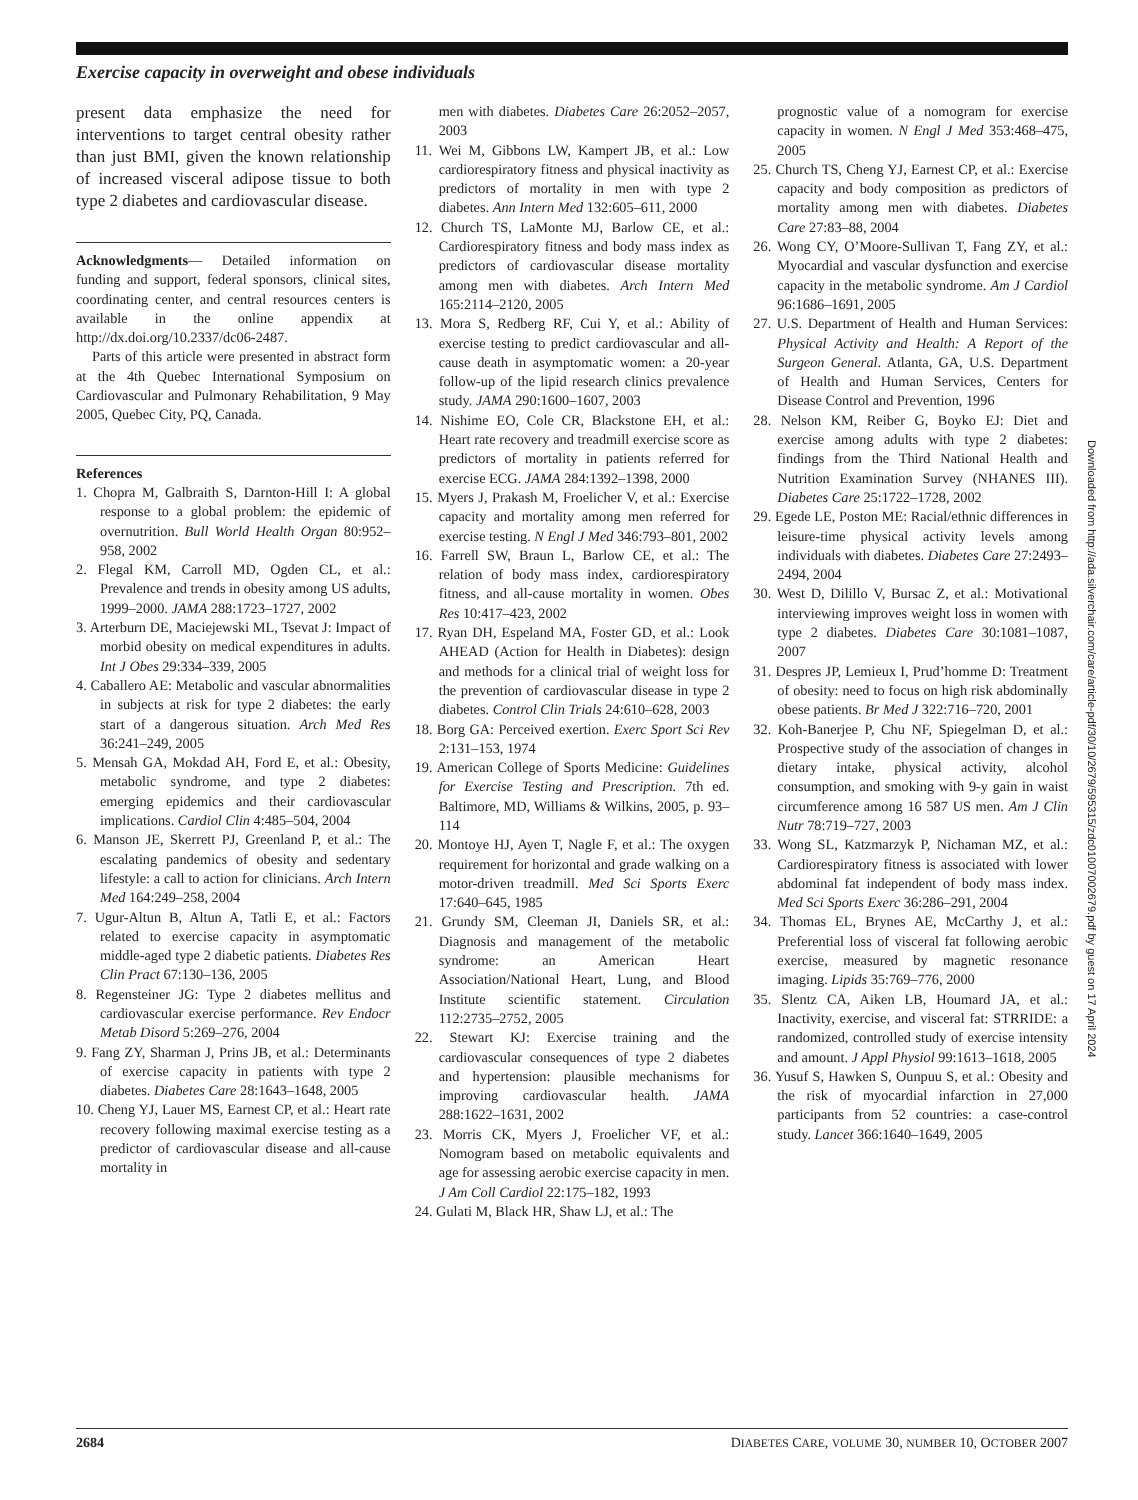Exercise capacity in overweight and obese individuals
present data emphasize the need for interventions to target central obesity rather than just BMI, given the known relationship of increased visceral adipose tissue to both type 2 diabetes and cardiovascular disease.
Acknowledgments— Detailed information on funding and support, federal sponsors, clinical sites, coordinating center, and central resources centers is available in the online appendix at http://dx.doi.org/10.2337/dc06-2487.
Parts of this article were presented in abstract form at the 4th Quebec International Symposium on Cardiovascular and Pulmonary Rehabilitation, 9 May 2005, Quebec City, PQ, Canada.
References
1. Chopra M, Galbraith S, Darnton-Hill I: A global response to a global problem: the epidemic of overnutrition. Bull World Health Organ 80:952–958, 2002
2. Flegal KM, Carroll MD, Ogden CL, et al.: Prevalence and trends in obesity among US adults, 1999–2000. JAMA 288:1723–1727, 2002
3. Arterburn DE, Maciejewski ML, Tsevat J: Impact of morbid obesity on medical expenditures in adults. Int J Obes 29:334–339, 2005
4. Caballero AE: Metabolic and vascular abnormalities in subjects at risk for type 2 diabetes: the early start of a dangerous situation. Arch Med Res 36:241–249, 2005
5. Mensah GA, Mokdad AH, Ford E, et al.: Obesity, metabolic syndrome, and type 2 diabetes: emerging epidemics and their cardiovascular implications. Cardiol Clin 4:485–504, 2004
6. Manson JE, Skerrett PJ, Greenland P, et al.: The escalating pandemics of obesity and sedentary lifestyle: a call to action for clinicians. Arch Intern Med 164:249–258, 2004
7. Ugur-Altun B, Altun A, Tatli E, et al.: Factors related to exercise capacity in asymptomatic middle-aged type 2 diabetic patients. Diabetes Res Clin Pract 67:130–136, 2005
8. Regensteiner JG: Type 2 diabetes mellitus and cardiovascular exercise performance. Rev Endocr Metab Disord 5:269–276, 2004
9. Fang ZY, Sharman J, Prins JB, et al.: Determinants of exercise capacity in patients with type 2 diabetes. Diabetes Care 28:1643–1648, 2005
10. Cheng YJ, Lauer MS, Earnest CP, et al.: Heart rate recovery following maximal exercise testing as a predictor of cardiovascular disease and all-cause mortality in
men with diabetes. Diabetes Care 26:2052–2057, 2003
11. Wei M, Gibbons LW, Kampert JB, et al.: Low cardiorespiratory fitness and physical inactivity as predictors of mortality in men with type 2 diabetes. Ann Intern Med 132:605–611, 2000
12. Church TS, LaMonte MJ, Barlow CE, et al.: Cardiorespiratory fitness and body mass index as predictors of cardiovascular disease mortality among men with diabetes. Arch Intern Med 165:2114–2120, 2005
13. Mora S, Redberg RF, Cui Y, et al.: Ability of exercise testing to predict cardiovascular and all-cause death in asymptomatic women: a 20-year follow-up of the lipid research clinics prevalence study. JAMA 290:1600–1607, 2003
14. Nishime EO, Cole CR, Blackstone EH, et al.: Heart rate recovery and treadmill exercise score as predictors of mortality in patients referred for exercise ECG. JAMA 284:1392–1398, 2000
15. Myers J, Prakash M, Froelicher V, et al.: Exercise capacity and mortality among men referred for exercise testing. N Engl J Med 346:793–801, 2002
16. Farrell SW, Braun L, Barlow CE, et al.: The relation of body mass index, cardiorespiratory fitness, and all-cause mortality in women. Obes Res 10:417–423, 2002
17. Ryan DH, Espeland MA, Foster GD, et al.: Look AHEAD (Action for Health in Diabetes): design and methods for a clinical trial of weight loss for the prevention of cardiovascular disease in type 2 diabetes. Control Clin Trials 24:610–628, 2003
18. Borg GA: Perceived exertion. Exerc Sport Sci Rev 2:131–153, 1974
19. American College of Sports Medicine: Guidelines for Exercise Testing and Prescription. 7th ed. Baltimore, MD, Williams & Wilkins, 2005, p. 93–114
20. Montoye HJ, Ayen T, Nagle F, et al.: The oxygen requirement for horizontal and grade walking on a motor-driven treadmill. Med Sci Sports Exerc 17:640–645, 1985
21. Grundy SM, Cleeman JI, Daniels SR, et al.: Diagnosis and management of the metabolic syndrome: an American Heart Association/National Heart, Lung, and Blood Institute scientific statement. Circulation 112:2735–2752, 2005
22. Stewart KJ: Exercise training and the cardiovascular consequences of type 2 diabetes and hypertension: plausible mechanisms for improving cardiovascular health. JAMA 288:1622–1631, 2002
23. Morris CK, Myers J, Froelicher VF, et al.: Nomogram based on metabolic equivalents and age for assessing aerobic exercise capacity in men. J Am Coll Cardiol 22:175–182, 1993
24. Gulati M, Black HR, Shaw LJ, et al.: The
prognostic value of a nomogram for exercise capacity in women. N Engl J Med 353:468–475, 2005
25. Church TS, Cheng YJ, Earnest CP, et al.: Exercise capacity and body composition as predictors of mortality among men with diabetes. Diabetes Care 27:83–88, 2004
26. Wong CY, O’Moore-Sullivan T, Fang ZY, et al.: Myocardial and vascular dysfunction and exercise capacity in the metabolic syndrome. Am J Cardiol 96:1686–1691, 2005
27. U.S. Department of Health and Human Services: Physical Activity and Health: A Report of the Surgeon General. Atlanta, GA, U.S. Department of Health and Human Services, Centers for Disease Control and Prevention, 1996
28. Nelson KM, Reiber G, Boyko EJ: Diet and exercise among adults with type 2 diabetes: findings from the Third National Health and Nutrition Examination Survey (NHANES III). Diabetes Care 25:1722–1728, 2002
29. Egede LE, Poston ME: Racial/ethnic differences in leisure-time physical activity levels among individuals with diabetes. Diabetes Care 27:2493–2494, 2004
30. West D, Dilillo V, Bursac Z, et al.: Motivational interviewing improves weight loss in women with type 2 diabetes. Diabetes Care 30:1081–1087, 2007
31. Despres JP, Lemieux I, Prud’homme D: Treatment of obesity: need to focus on high risk abdominally obese patients. Br Med J 322:716–720, 2001
32. Koh-Banerjee P, Chu NF, Spiegelman D, et al.: Prospective study of the association of changes in dietary intake, physical activity, alcohol consumption, and smoking with 9-y gain in waist circumference among 16 587 US men. Am J Clin Nutr 78:719–727, 2003
33. Wong SL, Katzmarzyk P, Nichaman MZ, et al.: Cardiorespiratory fitness is associated with lower abdominal fat independent of body mass index. Med Sci Sports Exerc 36:286–291, 2004
34. Thomas EL, Brynes AE, McCarthy J, et al.: Preferential loss of visceral fat following aerobic exercise, measured by magnetic resonance imaging. Lipids 35:769–776, 2000
35. Slentz CA, Aiken LB, Houmard JA, et al.: Inactivity, exercise, and visceral fat: STRRIDE: a randomized, controlled study of exercise intensity and amount. J Appl Physiol 99:1613–1618, 2005
36. Yusuf S, Hawken S, Ounpuu S, et al.: Obesity and the risk of myocardial infarction in 27,000 participants from 52 countries: a case-control study. Lancet 366:1640–1649, 2005
Downloaded from http://ada.silverchair.com/care/article-pdf/30/10/2679/595315/zdc01007002679.pdf by guest on 17 April 2024
2684 DIABETES CARE, VOLUME 30, NUMBER 10, OCTOBER 2007